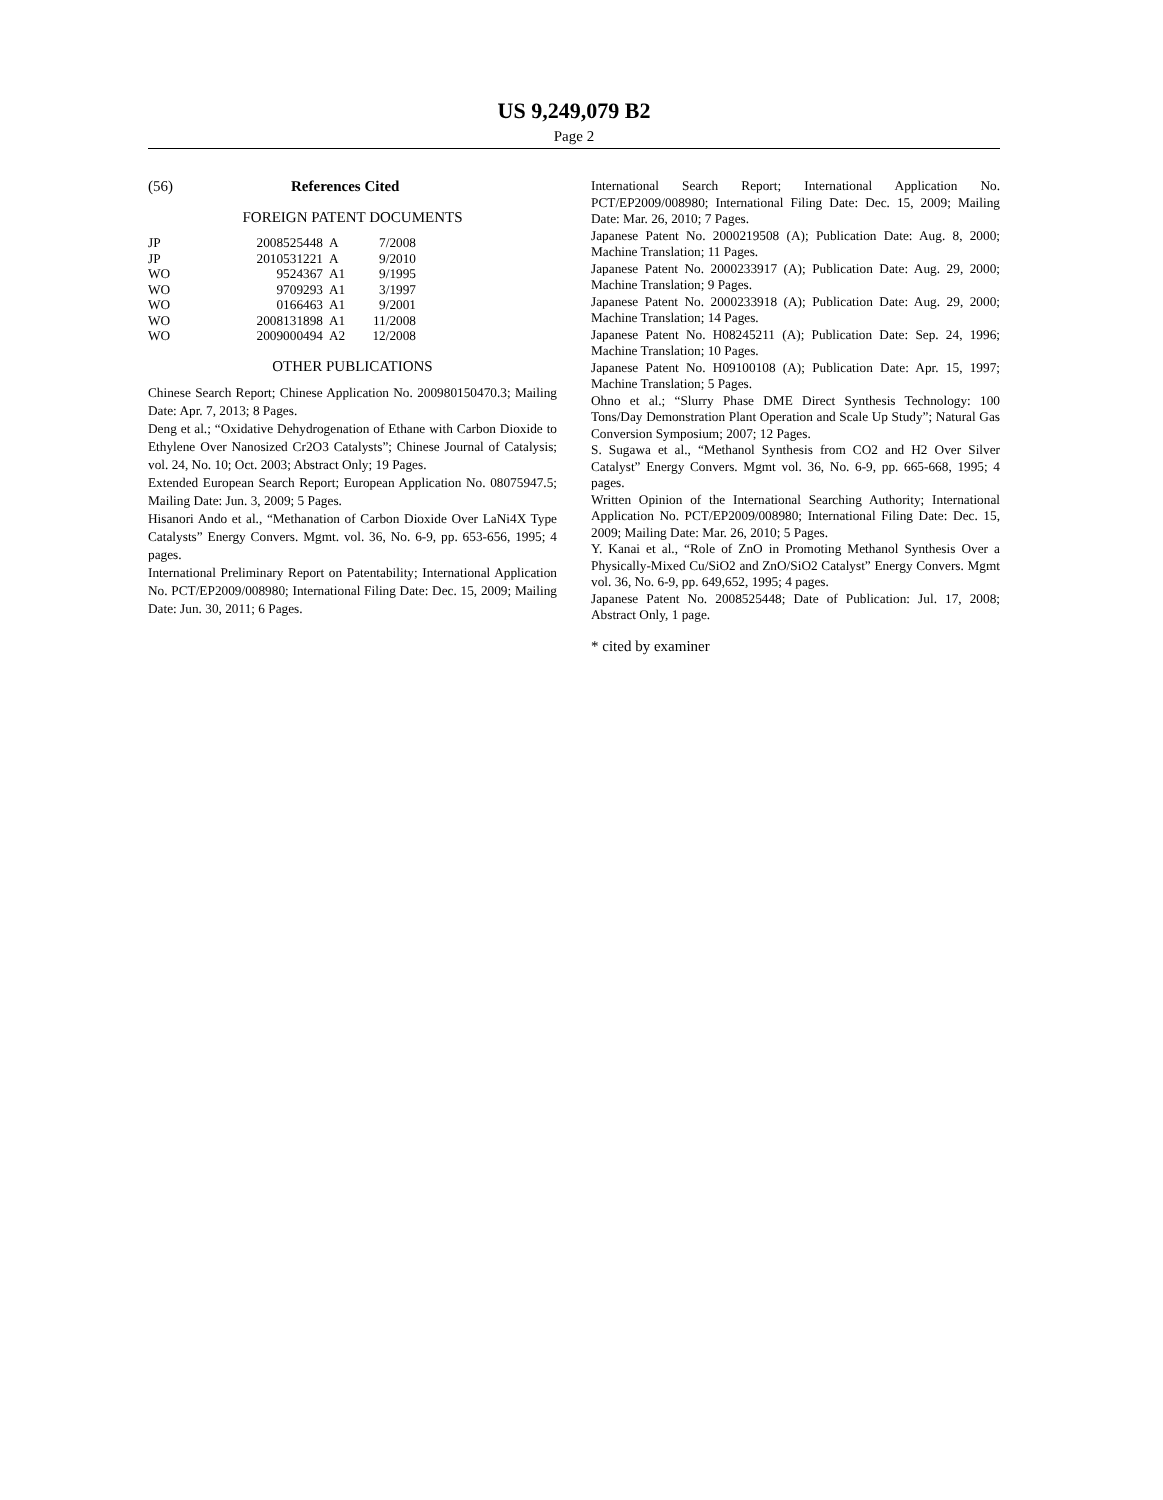US 9,249,079 B2
Page 2
(56) References Cited
FOREIGN PATENT DOCUMENTS
| JP | 2008525448 | A | 7/2008 |
| JP | 2010531221 | A | 9/2010 |
| WO | 9524367 | A1 | 9/1995 |
| WO | 9709293 | A1 | 3/1997 |
| WO | 0166463 | A1 | 9/2001 |
| WO | 2008131898 | A1 | 11/2008 |
| WO | 2009000494 | A2 | 12/2008 |
OTHER PUBLICATIONS
Chinese Search Report; Chinese Application No. 200980150470.3; Mailing Date: Apr. 7, 2013; 8 Pages.
Deng et al.; “Oxidative Dehydrogenation of Ethane with Carbon Dioxide to Ethylene Over Nanosized Cr2O3 Catalysts”; Chinese Journal of Catalysis; vol. 24, No. 10; Oct. 2003; Abstract Only; 19 Pages.
Extended European Search Report; European Application No. 08075947.5; Mailing Date: Jun. 3, 2009; 5 Pages.
Hisanori Ando et al., “Methanation of Carbon Dioxide Over LaNi4X Type Catalysts” Energy Convers. Mgmt. vol. 36, No. 6-9, pp. 653-656, 1995; 4 pages.
International Preliminary Report on Patentability; International Application No. PCT/EP2009/008980; International Filing Date: Dec. 15, 2009; Mailing Date: Jun. 30, 2011; 6 Pages.
International Search Report; International Application No. PCT/EP2009/008980; International Filing Date: Dec. 15, 2009; Mailing Date: Mar. 26, 2010; 7 Pages.
Japanese Patent No. 2000219508 (A); Publication Date: Aug. 8, 2000; Machine Translation; 11 Pages.
Japanese Patent No. 2000233917 (A); Publication Date: Aug. 29, 2000; Machine Translation; 9 Pages.
Japanese Patent No. 2000233918 (A); Publication Date: Aug. 29, 2000; Machine Translation; 14 Pages.
Japanese Patent No. H08245211 (A); Publication Date: Sep. 24, 1996; Machine Translation; 10 Pages.
Japanese Patent No. H09100108 (A); Publication Date: Apr. 15, 1997; Machine Translation; 5 Pages.
Ohno et al.; “Slurry Phase DME Direct Synthesis Technology: 100 Tons/Day Demonstration Plant Operation and Scale Up Study”; Natural Gas Conversion Symposium; 2007; 12 Pages.
S. Sugawa et al., “Methanol Synthesis from CO2 and H2 Over Silver Catalyst” Energy Convers. Mgmt vol. 36, No. 6-9, pp. 665-668, 1995; 4 pages.
Written Opinion of the International Searching Authority; International Application No. PCT/EP2009/008980; International Filing Date: Dec. 15, 2009; Mailing Date: Mar. 26, 2010; 5 Pages.
Y. Kanai et al., “Role of ZnO in Promoting Methanol Synthesis Over a Physically-Mixed Cu/SiO2 and ZnO/SiO2 Catalyst” Energy Convers. Mgmt vol. 36, No. 6-9, pp. 649,652, 1995; 4 pages.
Japanese Patent No. 2008525448; Date of Publication: Jul. 17, 2008; Abstract Only, 1 page.
* cited by examiner